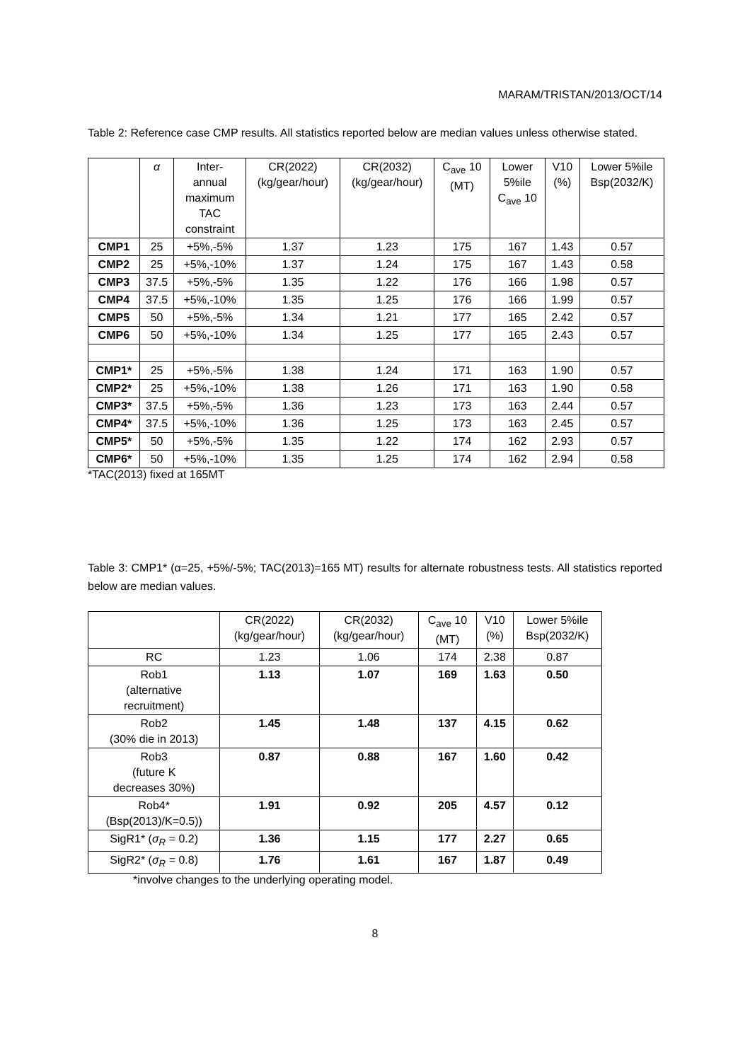MARAM/TRISTAN/2013/OCT/14
Table 2: Reference case CMP results. All statistics reported below are median values unless otherwise stated.
| | α | Inter- annual maximum TAC constraint | CR(2022) (kg/gear/hour) | CR(2032) (kg/gear/hour) | C<sub>ave</sub> 10 (MT) | Lower 5%ile C<sub>ave</sub> 10 | V10 (%) | Lower 5%ile Bsp(2032/K) |
| --- | --- | --- | --- | --- | --- | --- | --- | --- |
| CMP1 | 25 | +5%,-5% | 1.37 | 1.23 | 175 | 167 | 1.43 | 0.57 |
| CMP2 | 25 | +5%,-10% | 1.37 | 1.24 | 175 | 167 | 1.43 | 0.58 |
| CMP3 | 37.5 | +5%,-5% | 1.35 | 1.22 | 176 | 166 | 1.98 | 0.57 |
| CMP4 | 37.5 | +5%,-10% | 1.35 | 1.25 | 176 | 166 | 1.99 | 0.57 |
| CMP5 | 50 | +5%,-5% | 1.34 | 1.21 | 177 | 165 | 2.42 | 0.57 |
| CMP6 | 50 | +5%,-10% | 1.34 | 1.25 | 177 | 165 | 2.43 | 0.57 |
| CMP1* | 25 | +5%,-5% | 1.38 | 1.24 | 171 | 163 | 1.90 | 0.57 |
| CMP2* | 25 | +5%,-10% | 1.38 | 1.26 | 171 | 163 | 1.90 | 0.58 |
| CMP3* | 37.5 | +5%,-5% | 1.36 | 1.23 | 173 | 163 | 2.44 | 0.57 |
| CMP4* | 37.5 | +5%,-10% | 1.36 | 1.25 | 173 | 163 | 2.45 | 0.57 |
| CMP5* | 50 | +5%,-5% | 1.35 | 1.22 | 174 | 162 | 2.93 | 0.57 |
| CMP6* | 50 | +5%,-10% | 1.35 | 1.25 | 174 | 162 | 2.94 | 0.58 |
*TAC(2013) fixed at 165MT
Table 3: CMP1* (α=25, +5%/-5%; TAC(2013)=165 MT) results for alternate robustness tests. All statistics reported below are median values.
| | CR(2022) (kg/gear/hour) | CR(2032) (kg/gear/hour) | C<sub>ave</sub> 10 (MT) | V10 (%) | Lower 5%ile Bsp(2032/K) |
| --- | --- | --- | --- | --- | --- |
| RC | 1.23 | 1.06 | 174 | 2.38 | 0.87 |
| Rob1 (alternative recruitment) | 1.13 | 1.07 | 169 | 1.63 | 0.50 |
| Rob2 (30% die in 2013) | 1.45 | 1.48 | 137 | 4.15 | 0.62 |
| Rob3 (future K decreases 30%) | 0.87 | 0.88 | 167 | 1.60 | 0.42 |
| Rob4* (Bsp(2013)/K=0.5)) | 1.91 | 0.92 | 205 | 4.57 | 0.12 |
| SigR1* ( σ<sub>R</sub> = 0.2) | 1.36 | 1.15 | 177 | 2.27 | 0.65 |
| SigR2* ( σ<sub>R</sub> = 0.8) | 1.76 | 1.61 | 167 | 1.87 | 0.49 |
*involve changes to the underlying operating model.
8